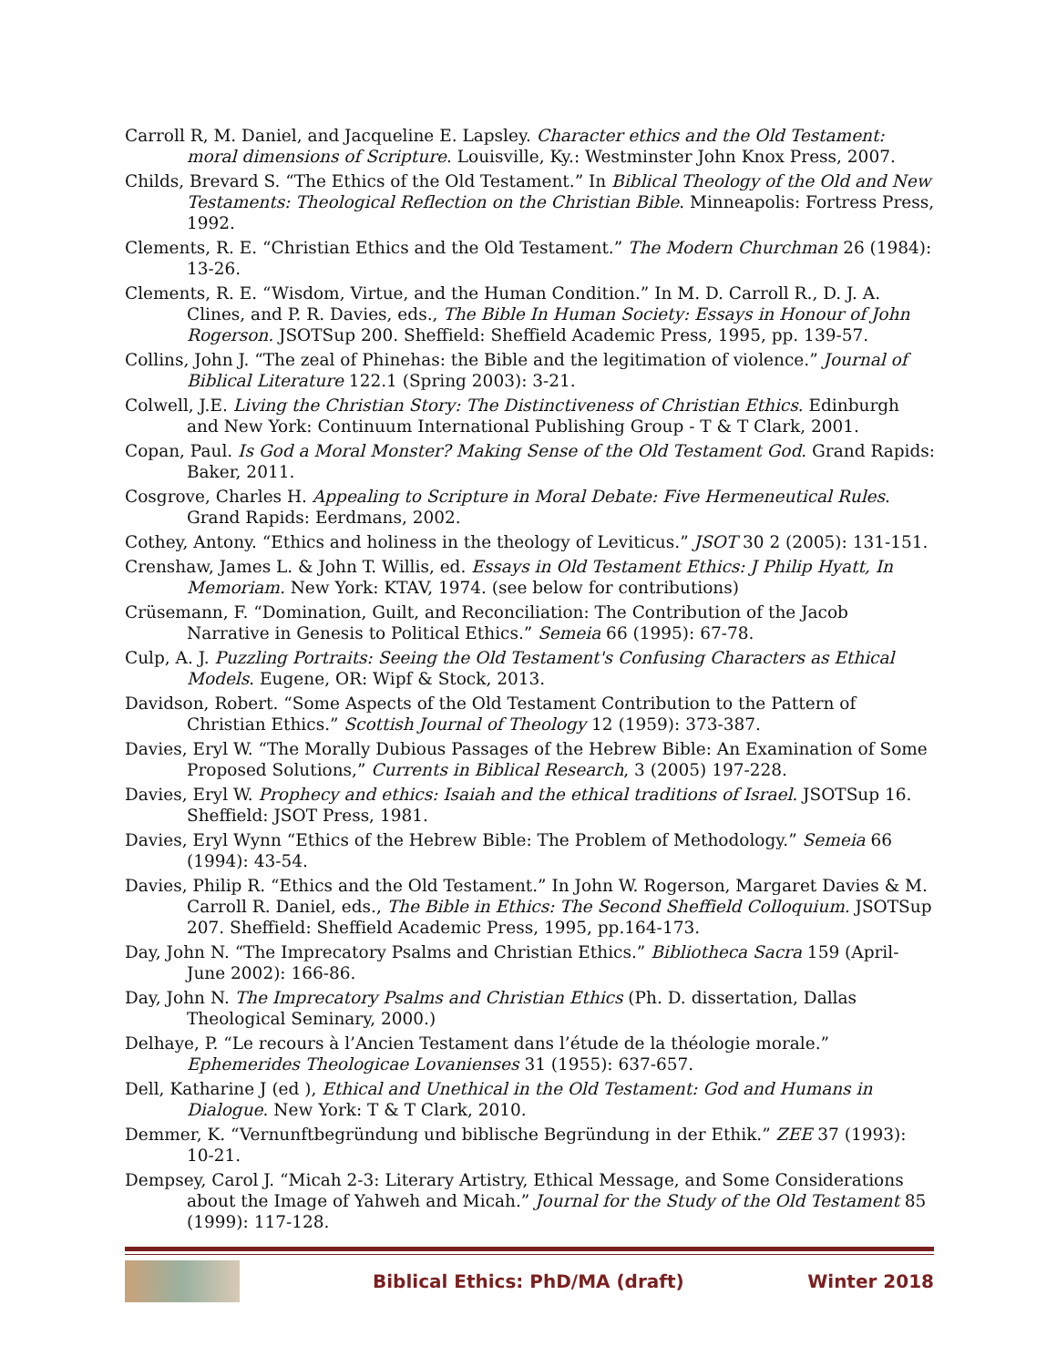Carroll R, M. Daniel, and Jacqueline E. Lapsley. Character ethics and the Old Testament: moral dimensions of Scripture. Louisville, Ky.: Westminster John Knox Press, 2007.
Childs, Brevard S. “The Ethics of the Old Testament.” In Biblical Theology of the Old and New Testaments: Theological Reflection on the Christian Bible. Minneapolis: Fortress Press, 1992.
Clements, R. E. “Christian Ethics and the Old Testament.” The Modern Churchman 26 (1984): 13-26.
Clements, R. E. “Wisdom, Virtue, and the Human Condition.” In M. D. Carroll R., D. J. A. Clines, and P. R. Davies, eds., The Bible In Human Society: Essays in Honour of John Rogerson. JSOTSup 200. Sheffield: Sheffield Academic Press, 1995, pp. 139-57.
Collins, John J. “The zeal of Phinehas: the Bible and the legitimation of violence.” Journal of Biblical Literature 122.1 (Spring 2003): 3-21.
Colwell, J.E. Living the Christian Story: The Distinctiveness of Christian Ethics. Edinburgh and New York: Continuum International Publishing Group - T & T Clark, 2001.
Copan, Paul. Is God a Moral Monster? Making Sense of the Old Testament God. Grand Rapids: Baker, 2011.
Cosgrove, Charles H. Appealing to Scripture in Moral Debate: Five Hermeneutical Rules. Grand Rapids: Eerdmans, 2002.
Cothey, Antony. “Ethics and holiness in the theology of Leviticus.” JSOT 30 2 (2005): 131-151.
Crenshaw, James L. & John T. Willis, ed. Essays in Old Testament Ethics: J Philip Hyatt, In Memoriam. New York: KTAV, 1974. (see below for contributions)
Crüsemann, F. “Domination, Guilt, and Reconciliation: The Contribution of the Jacob Narrative in Genesis to Political Ethics.” Semeia 66 (1995): 67-78.
Culp, A. J. Puzzling Portraits: Seeing the Old Testament's Confusing Characters as Ethical Models. Eugene, OR: Wipf & Stock, 2013.
Davidson, Robert. “Some Aspects of the Old Testament Contribution to the Pattern of Christian Ethics.” Scottish Journal of Theology 12 (1959): 373-387.
Davies, Eryl W. “The Morally Dubious Passages of the Hebrew Bible: An Examination of Some Proposed Solutions,” Currents in Biblical Research, 3 (2005) 197-228.
Davies, Eryl W. Prophecy and ethics: Isaiah and the ethical traditions of Israel. JSOTSup 16. Sheffield: JSOT Press, 1981.
Davies, Eryl Wynn “Ethics of the Hebrew Bible: The Problem of Methodology.” Semeia 66 (1994): 43-54.
Davies, Philip R. “Ethics and the Old Testament.” In John W. Rogerson, Margaret Davies & M. Carroll R. Daniel, eds., The Bible in Ethics: The Second Sheffield Colloquium. JSOTSup 207. Sheffield: Sheffield Academic Press, 1995, pp.164-173.
Day, John N. “The Imprecatory Psalms and Christian Ethics.” Bibliotheca Sacra 159 (April-June 2002): 166-86.
Day, John N. The Imprecatory Psalms and Christian Ethics (Ph. D. dissertation, Dallas Theological Seminary, 2000.)
Delhaye, P. “Le recours à l’Ancien Testament dans l’étude de la théologie morale.” Ephemerides Theologicae Lovanienses 31 (1955): 637-657.
Dell, Katharine J (ed ), Ethical and Unethical in the Old Testament: God and Humans in Dialogue. New York: T & T Clark, 2010.
Demmer, K. “Vernunftbegründung und biblische Begründung in der Ethik.” ZEE 37 (1993): 10-21.
Dempsey, Carol J. “Micah 2-3: Literary Artistry, Ethical Message, and Some Considerations about the Image of Yahweh and Micah.” Journal for the Study of the Old Testament 85 (1999): 117-128.
Biblical Ethics: PhD/MA (draft) Winter 2018